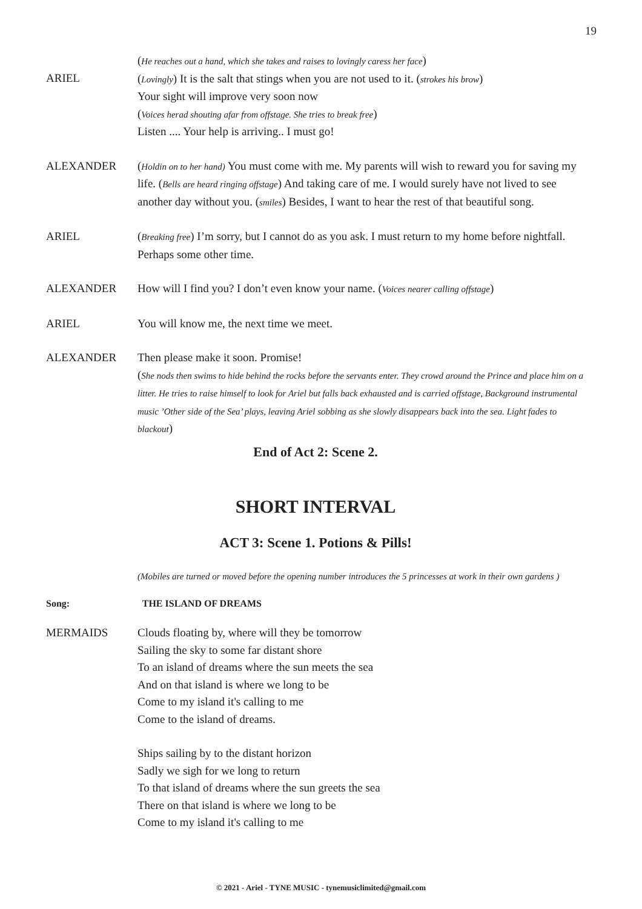19
ARIEL (He reaches out a hand, which she takes and raises to lovingly caress her face)
(Lovingly) It is the salt that stings when you are not used to it. (strokes his brow)
Your sight will improve very soon now
(Voices herad shouting afar from offstage. She tries to break free)
Listen .... Your help is arriving.. I must go!
ALEXANDER (Holdin on to her hand) You must come with me. My parents will wish to reward you for saving my life. (Bells are heard ringing offstage) And taking care of me. I would surely have not lived to see another day without you. (smiles) Besides, I want to hear the rest of that beautiful song.
ARIEL (Breaking free) I’m sorry, but I cannot do as you ask. I must return to my home before nightfall. Perhaps some other time.
ALEXANDER How will I find you? I don’t even know your name. (Voices nearer calling offstage)
ARIEL You will know me, the next time we meet.
ALEXANDER Then please make it soon. Promise!
(She nods then swims to hide behind the rocks before the servants enter. They crowd around the Prince and place him on a litter. He tries to raise himself to look for Ariel but falls back exhausted and is carried offstage, Background instrumental music ’Other side of the Sea’ plays, leaving Ariel sobbing as she slowly disappears back into the sea. Light fades to blackout)
End of Act 2: Scene 2.
SHORT INTERVAL
ACT 3: Scene 1. Potions & Pills!
(Mobiles are turned or moved before the opening number introduces the 5 princesses at work in their own gardens )
Song: THE ISLAND OF DREAMS
MERMAIDS Clouds floating by, where will they be tomorrow
Sailing the sky to some far distant shore
To an island of dreams where the sun meets the sea
And on that island is where we long to be
Come to my island it's calling to me
Come to the island of dreams.
Ships sailing by to the distant horizon
Sadly we sigh for we long to return
To that island of dreams where the sun greets the sea
There on that island is where we long to be
Come to my island it's calling to me
© 2021 - Ariel - TYNE MUSIC - tynemusiclimited@gmail.com